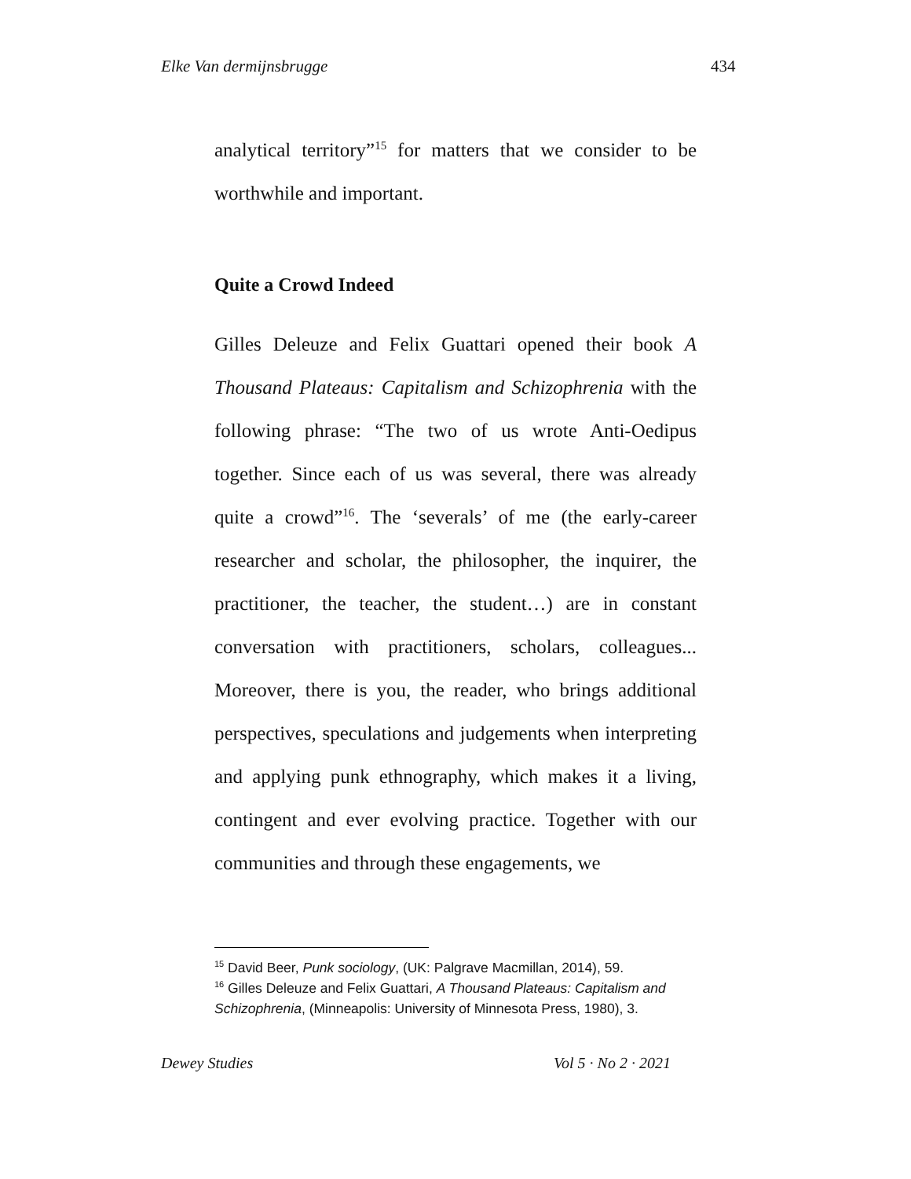Elke Van dermijnsbrugge 434
analytical territory”<sup>15</sup> for matters that we consider to be worthwhile and important.
Quite a Crowd Indeed
Gilles Deleuze and Felix Guattari opened their book A Thousand Plateaus: Capitalism and Schizophrenia with the following phrase: “The two of us wrote Anti-Oedipus together. Since each of us was several, there was already quite a crowd”<sup>16</sup>. The ‘severals’ of me (the early-career researcher and scholar, the philosopher, the inquirer, the practitioner, the teacher, the student…) are in constant conversation with practitioners, scholars, colleagues... Moreover, there is you, the reader, who brings additional perspectives, speculations and judgements when interpreting and applying punk ethnography, which makes it a living, contingent and ever evolving practice. Together with our communities and through these engagements, we
<sup>15</sup> David Beer, Punk sociology, (UK: Palgrave Macmillan, 2014), 59.
<sup>16</sup> Gilles Deleuze and Felix Guattari, A Thousand Plateaus: Capitalism and Schizophrenia, (Minneapolis: University of Minnesota Press, 1980), 3.
Dewey Studies Vol 5 · No 2 · 2021